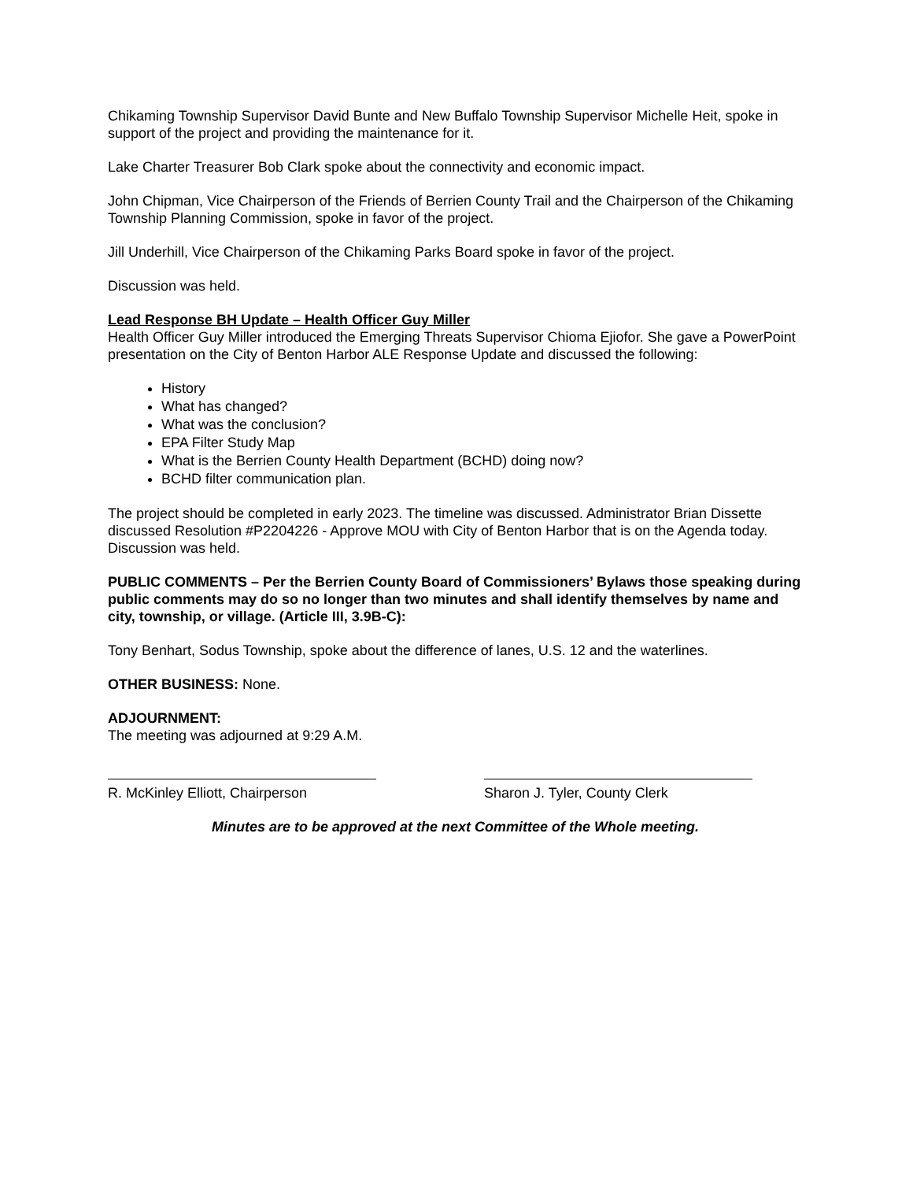Chikaming Township Supervisor David Bunte and New Buffalo Township Supervisor Michelle Heit, spoke in support of the project and providing the maintenance for it.
Lake Charter Treasurer Bob Clark spoke about the connectivity and economic impact.
John Chipman, Vice Chairperson of the Friends of Berrien County Trail and the Chairperson of the Chikaming Township Planning Commission, spoke in favor of the project.
Jill Underhill, Vice Chairperson of the Chikaming Parks Board spoke in favor of the project.
Discussion was held.
Lead Response BH Update – Health Officer Guy Miller
Health Officer Guy Miller introduced the Emerging Threats Supervisor Chioma Ejiofor. She gave a PowerPoint presentation on the City of Benton Harbor ALE Response Update and discussed the following:
History
What has changed?
What was the conclusion?
EPA Filter Study Map
What is the Berrien County Health Department (BCHD) doing now?
BCHD filter communication plan.
The project should be completed in early 2023. The timeline was discussed. Administrator Brian Dissette discussed Resolution #P2204226 - Approve MOU with City of Benton Harbor that is on the Agenda today. Discussion was held.
PUBLIC COMMENTS – Per the Berrien County Board of Commissioners’ Bylaws those speaking during public comments may do so no longer than two minutes and shall identify themselves by name and city, township, or village. (Article III, 3.9B-C):
Tony Benhart, Sodus Township, spoke about the difference of lanes, U.S. 12 and the waterlines.
OTHER BUSINESS: None.
ADJOURNMENT:
The meeting was adjourned at 9:29 A.M.
R. McKinley Elliott, Chairperson
Sharon J. Tyler, County Clerk
Minutes are to be approved at the next Committee of the Whole meeting.